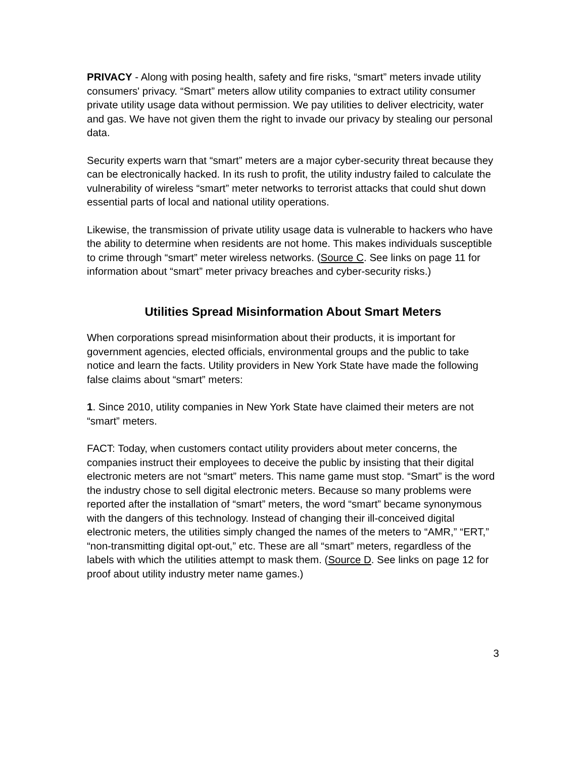PRIVACY - Along with posing health, safety and fire risks, “smart” meters invade utility consumers' privacy. “Smart” meters allow utility companies to extract utility consumer private utility usage data without permission. We pay utilities to deliver electricity, water and gas. We have not given them the right to invade our privacy by stealing our personal data.
Security experts warn that “smart” meters are a major cyber-security threat because they can be electronically hacked. In its rush to profit, the utility industry failed to calculate the vulnerability of wireless “smart” meter networks to terrorist attacks that could shut down essential parts of local and national utility operations.
Likewise, the transmission of private utility usage data is vulnerable to hackers who have the ability to determine when residents are not home. This makes individuals susceptible to crime through “smart” meter wireless networks. (Source C. See links on page 11 for information about “smart” meter privacy breaches and cyber-security risks.)
Utilities Spread Misinformation About Smart Meters
When corporations spread misinformation about their products, it is important for government agencies, elected officials, environmental groups and the public to take notice and learn the facts. Utility providers in New York State have made the following false claims about “smart” meters:
1. Since 2010, utility companies in New York State have claimed their meters are not “smart” meters.
FACT: Today, when customers contact utility providers about meter concerns, the companies instruct their employees to deceive the public by insisting that their digital electronic meters are not “smart” meters. This name game must stop. “Smart” is the word the industry chose to sell digital electronic meters. Because so many problems were reported after the installation of “smart” meters, the word “smart” became synonymous with the dangers of this technology. Instead of changing their ill-conceived digital electronic meters, the utilities simply changed the names of the meters to “AMR,” “ERT,” “non-transmitting digital opt-out,” etc. These are all “smart” meters, regardless of the labels with which the utilities attempt to mask them. (Source D. See links on page 12 for proof about utility industry meter name games.)
3